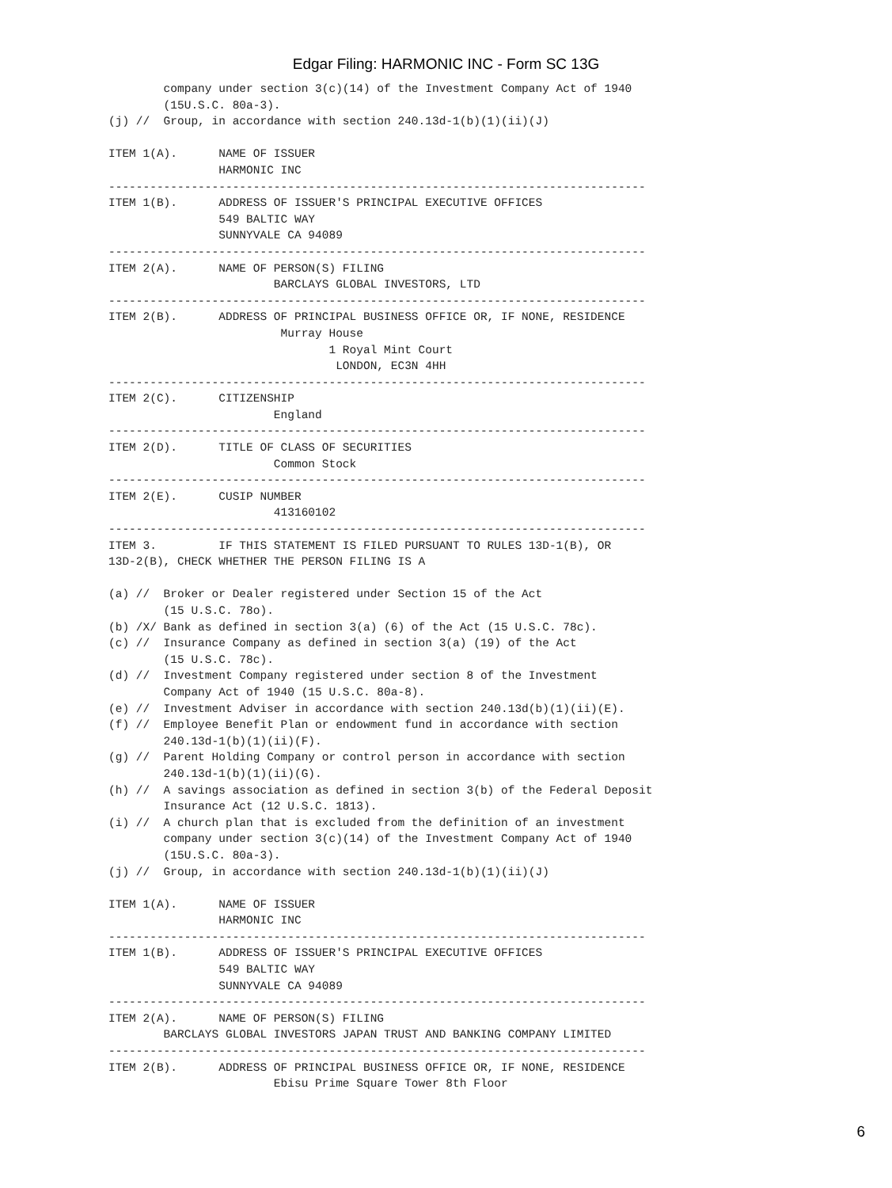Edgar Filing: HARMONIC INC - Form SC 13G
        company under section 3(c)(14) of the Investment Company Act of 1940
        (15U.S.C. 80a-3).
(j) //  Group, in accordance with section 240.13d-1(b)(1)(ii)(J)

ITEM 1(A).      NAME OF ISSUER
                HARMONIC INC
------------------------------------------------------------------------------
ITEM 1(B).      ADDRESS OF ISSUER'S PRINCIPAL EXECUTIVE OFFICES
                549 BALTIC WAY
                SUNNYVALE CA 94089
------------------------------------------------------------------------------
ITEM 2(A).      NAME OF PERSON(S) FILING
                        BARCLAYS GLOBAL INVESTORS, LTD
------------------------------------------------------------------------------
ITEM 2(B).      ADDRESS OF PRINCIPAL BUSINESS OFFICE OR, IF NONE, RESIDENCE
                         Murray House
                                1 Royal Mint Court
                                 LONDON, EC3N 4HH
------------------------------------------------------------------------------
ITEM 2(C).      CITIZENSHIP
                        England
------------------------------------------------------------------------------
ITEM 2(D).      TITLE OF CLASS OF SECURITIES
                        Common Stock
------------------------------------------------------------------------------
ITEM 2(E).      CUSIP NUMBER
                        413160102
------------------------------------------------------------------------------
ITEM 3.         IF THIS STATEMENT IS FILED PURSUANT TO RULES 13D-1(B), OR
13D-2(B), CHECK WHETHER THE PERSON FILING IS A

(a) //  Broker or Dealer registered under Section 15 of the Act
        (15 U.S.C. 78o).
(b) /X/ Bank as defined in section 3(a) (6) of the Act (15 U.S.C. 78c).
(c) //  Insurance Company as defined in section 3(a) (19) of the Act
        (15 U.S.C. 78c).
(d) //  Investment Company registered under section 8 of the Investment
        Company Act of 1940 (15 U.S.C. 80a-8).
(e) //  Investment Adviser in accordance with section 240.13d(b)(1)(ii)(E).
(f) //  Employee Benefit Plan or endowment fund in accordance with section
        240.13d-1(b)(1)(ii)(F).
(g) //  Parent Holding Company or control person in accordance with section
        240.13d-1(b)(1)(ii)(G).
(h) //  A savings association as defined in section 3(b) of the Federal Deposit
        Insurance Act (12 U.S.C. 1813).
(i) //  A church plan that is excluded from the definition of an investment
        company under section 3(c)(14) of the Investment Company Act of 1940
        (15U.S.C. 80a-3).
(j) //  Group, in accordance with section 240.13d-1(b)(1)(ii)(J)

ITEM 1(A).      NAME OF ISSUER
                HARMONIC INC
------------------------------------------------------------------------------
ITEM 1(B).      ADDRESS OF ISSUER'S PRINCIPAL EXECUTIVE OFFICES
                549 BALTIC WAY
                SUNNYVALE CA 94089
------------------------------------------------------------------------------
ITEM 2(A).      NAME OF PERSON(S) FILING
        BARCLAYS GLOBAL INVESTORS JAPAN TRUST AND BANKING COMPANY LIMITED
------------------------------------------------------------------------------
ITEM 2(B).      ADDRESS OF PRINCIPAL BUSINESS OFFICE OR, IF NONE, RESIDENCE
                        Ebisu Prime Square Tower 8th Floor
6